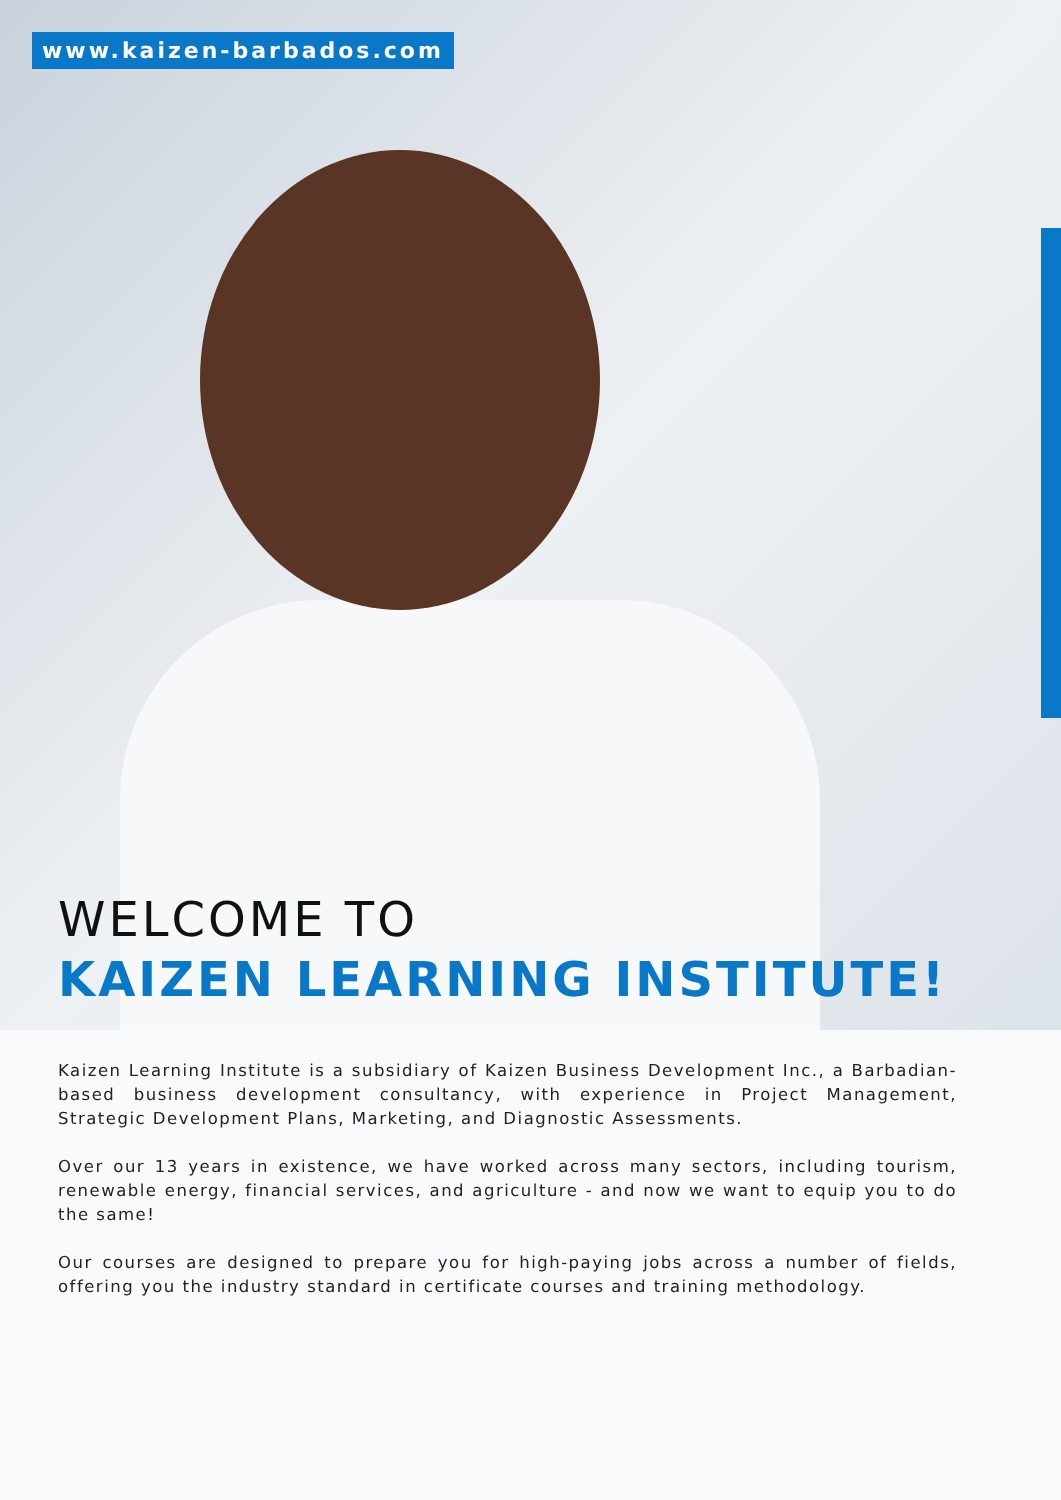www.kaizen-barbados.com
WELCOME TO
KAIZEN LEARNING INSTITUTE!
Kaizen Learning Institute is a subsidiary of Kaizen Business Development Inc., a Barbadian-based business development consultancy, with experience in Project Management, Strategic Development Plans, Marketing, and Diagnostic Assessments.
Over our 13 years in existence, we have worked across many sectors, including tourism, renewable energy, financial services, and agriculture - and now we want to equip you to do the same!
Our courses are designed to prepare you for high-paying jobs across a number of fields, offering you the industry standard in certificate courses and training methodology.